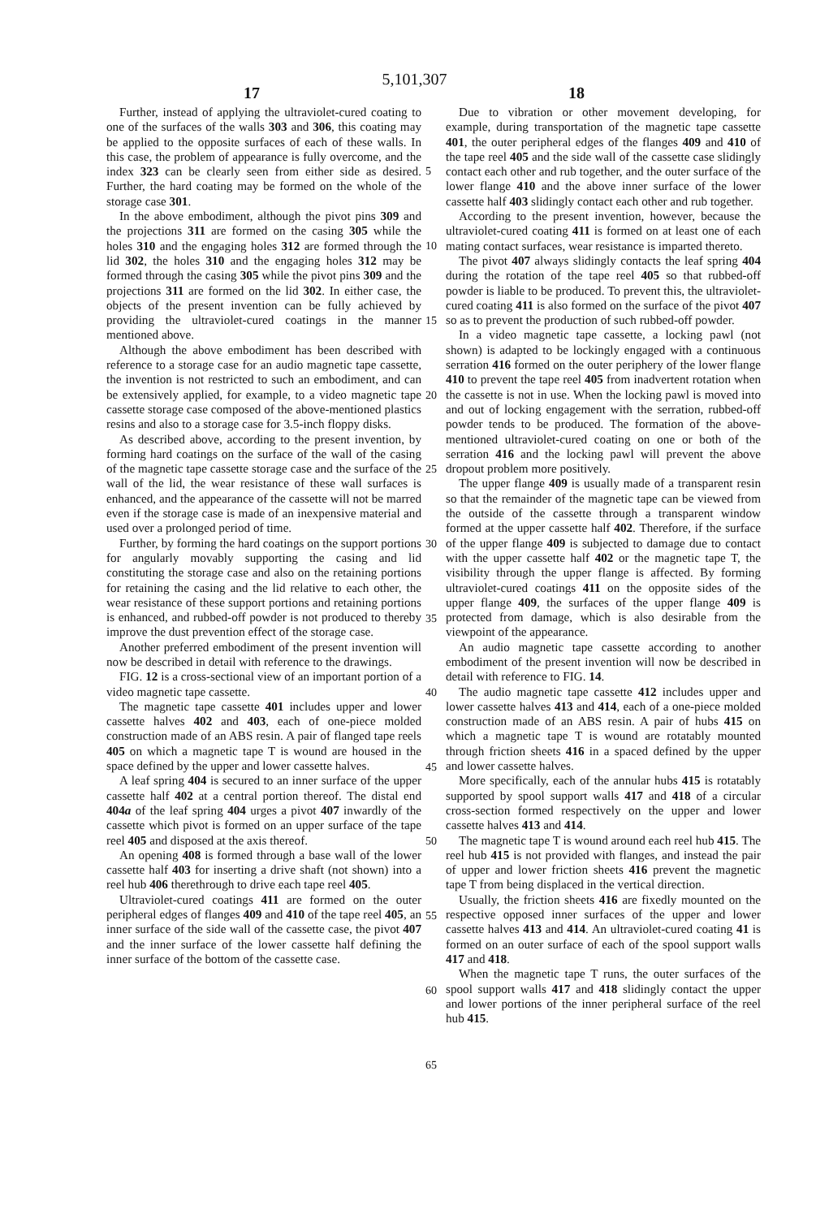5,101,307
17 18
Further, instead of applying the ultraviolet-cured coating to one of the surfaces of the walls 303 and 306, this coating may be applied to the opposite surfaces of each of these walls. In this case, the problem of appearance is fully overcome, and the index 323 can be clearly seen from either side as desired. Further, the hard coating may be formed on the whole of the storage case 301.
In the above embodiment, although the pivot pins 309 and the projections 311 are formed on the casing 305 while the holes 310 and the engaging holes 312 are formed through the lid 302, the holes 310 and the engaging holes 312 may be formed through the casing 305 while the pivot pins 309 and the projections 311 are formed on the lid 302. In either case, the objects of the present invention can be fully achieved by providing the ultraviolet-cured coatings in the manner mentioned above.
Although the above embodiment has been described with reference to a storage case for an audio magnetic tape cassette, the invention is not restricted to such an embodiment, and can be extensively applied, for example, to a video magnetic tape cassette storage case composed of the above-mentioned plastics resins and also to a storage case for 3.5-inch floppy disks.
As described above, according to the present invention, by forming hard coatings on the surface of the wall of the casing of the magnetic tape cassette storage case and the surface of the wall of the lid, the wear resistance of these wall surfaces is enhanced, and the appearance of the cassette will not be marred even if the storage case is made of an inexpensive material and used over a prolonged period of time.
Further, by forming the hard coatings on the support portions for angularly movably supporting the casing and lid constituting the storage case and also on the retaining portions for retaining the casing and the lid relative to each other, the wear resistance of these support portions and retaining portions is enhanced, and rubbed-off powder is not produced to thereby improve the dust prevention effect of the storage case.
Another preferred embodiment of the present invention will now be described in detail with reference to the drawings.
FIG. 12 is a cross-sectional view of an important portion of a video magnetic tape cassette.
The magnetic tape cassette 401 includes upper and lower cassette halves 402 and 403, each of one-piece molded construction made of an ABS resin. A pair of flanged tape reels 405 on which a magnetic tape T is wound are housed in the space defined by the upper and lower cassette halves.
A leaf spring 404 is secured to an inner surface of the upper cassette half 402 at a central portion thereof. The distal end 404a of the leaf spring 404 urges a pivot 407 inwardly of the cassette which pivot is formed on an upper surface of the tape reel 405 and disposed at the axis thereof.
An opening 408 is formed through a base wall of the lower cassette half 403 for inserting a drive shaft (not shown) into a reel hub 406 therethrough to drive each tape reel 405.
Ultraviolet-cured coatings 411 are formed on the outer peripheral edges of flanges 409 and 410 of the tape reel 405, an inner surface of the side wall of the cassette case, the pivot 407 and the inner surface of the lower cassette half defining the inner surface of the bottom of the cassette case.
5
10
15
20
25
30
35
40
45
50
55
60
65
Due to vibration or other movement developing, for example, during transportation of the magnetic tape cassette 401, the outer peripheral edges of the flanges 409 and 410 of the tape reel 405 and the side wall of the cassette case slidingly contact each other and rub together, and the outer surface of the lower flange 410 and the above inner surface of the lower cassette half 403 slidingly contact each other and rub together.
According to the present invention, however, because the ultraviolet-cured coating 411 is formed on at least one of each mating contact surfaces, wear resistance is imparted thereto.
The pivot 407 always slidingly contacts the leaf spring 404 during the rotation of the tape reel 405 so that rubbed-off powder is liable to be produced. To prevent this, the ultraviolet-cured coating 411 is also formed on the surface of the pivot 407 so as to prevent the production of such rubbed-off powder.
In a video magnetic tape cassette, a locking pawl (not shown) is adapted to be lockingly engaged with a continuous serration 416 formed on the outer periphery of the lower flange 410 to prevent the tape reel 405 from inadvertent rotation when the cassette is not in use. When the locking pawl is moved into and out of locking engagement with the serration, rubbed-off powder tends to be produced. The formation of the above-mentioned ultraviolet-cured coating on one or both of the serration 416 and the locking pawl will prevent the above dropout problem more positively.
The upper flange 409 is usually made of a transparent resin so that the remainder of the magnetic tape can be viewed from the outside of the cassette through a transparent window formed at the upper cassette half 402. Therefore, if the surface of the upper flange 409 is subjected to damage due to contact with the upper cassette half 402 or the magnetic tape T, the visibility through the upper flange is affected. By forming ultraviolet-cured coatings 411 on the opposite sides of the upper flange 409, the surfaces of the upper flange 409 is protected from damage, which is also desirable from the viewpoint of the appearance.
An audio magnetic tape cassette according to another embodiment of the present invention will now be described in detail with reference to FIG. 14.
The audio magnetic tape cassette 412 includes upper and lower cassette halves 413 and 414, each of a one-piece molded construction made of an ABS resin. A pair of hubs 415 on which a magnetic tape T is wound are rotatably mounted through friction sheets 416 in a spaced defined by the upper and lower cassette halves.
More specifically, each of the annular hubs 415 is rotatably supported by spool support walls 417 and 418 of a circular cross-section formed respectively on the upper and lower cassette halves 413 and 414.
The magnetic tape T is wound around each reel hub 415. The reel hub 415 is not provided with flanges, and instead the pair of upper and lower friction sheets 416 prevent the magnetic tape T from being displaced in the vertical direction.
Usually, the friction sheets 416 are fixedly mounted on the respective opposed inner surfaces of the upper and lower cassette halves 413 and 414. An ultraviolet-cured coating 41 is formed on an outer surface of each of the spool support walls 417 and 418.
When the magnetic tape T runs, the outer surfaces of the spool support walls 417 and 418 slidingly contact the upper and lower portions of the inner peripheral surface of the reel hub 415.